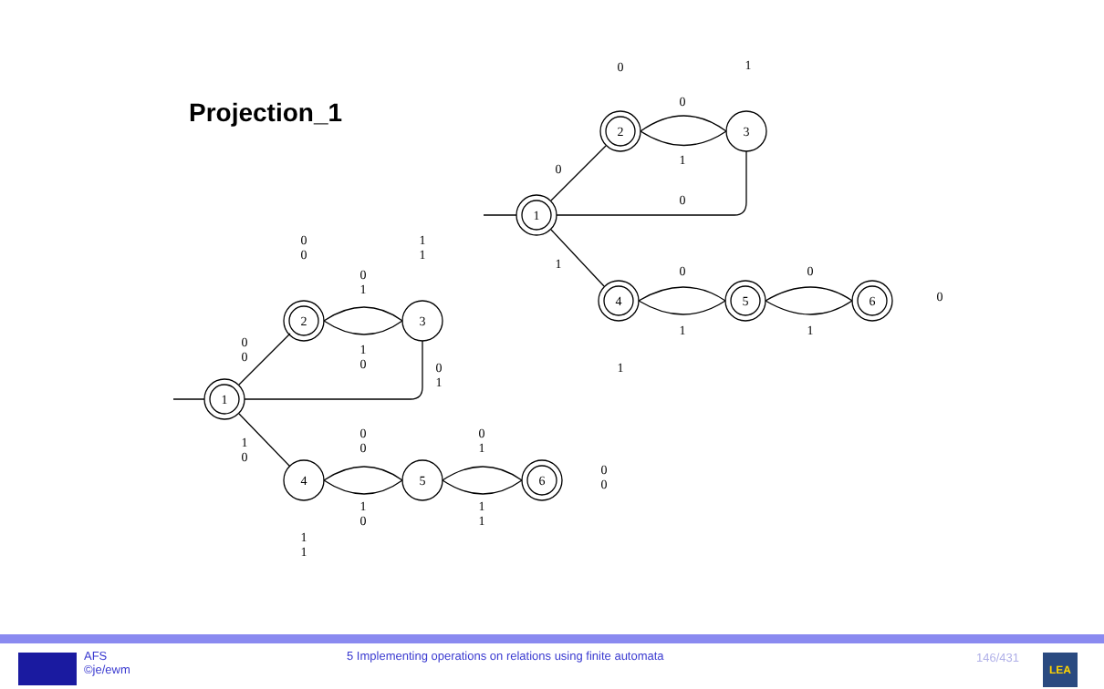Projection_1
0
1
0
1
0
0
1
0
1
0
1
0
1
1
2
3
4
5
6
1
2
3
4
5
6
0
0
1
1
0
1
1
0
0
0
0
1
1
0
0
0
1
0
0
1
1
1
0
0
1
1
AFS
©je/ewm
5 Implementing operations on relations using finite automata
146/431 LEA